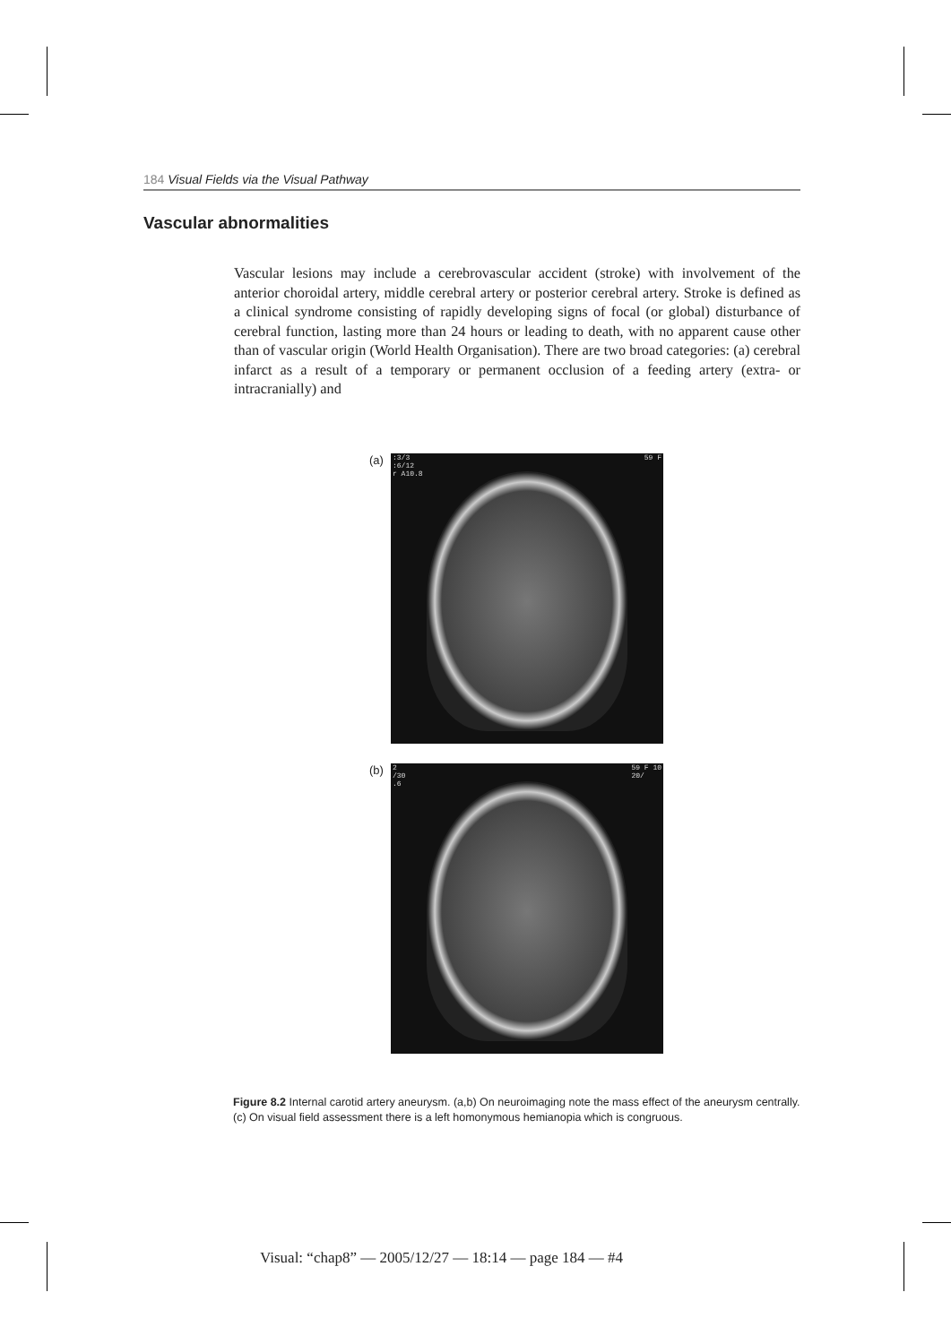184 Visual Fields via the Visual Pathway
Vascular abnormalities
Vascular lesions may include a cerebrovascular accident (stroke) with involvement of the anterior choroidal artery, middle cerebral artery or posterior cerebral artery. Stroke is defined as a clinical syndrome consisting of rapidly developing signs of focal (or global) disturbance of cerebral function, lasting more than 24 hours or leading to death, with no apparent cause other than of vascular origin (World Health Organisation). There are two broad categories: (a) cerebral infarct as a result of a temporary or permanent occlusion of a feeding artery (extra- or intracranially) and
(a)
:3/3
:6/12
r A10.8
59 F
(b)
2
/30
.6
59 F 10
20/
Figure 8.2 Internal carotid artery aneurysm. (a,b) On neuroimaging note the mass effect of the aneurysm centrally. (c) On visual field assessment there is a left homonymous hemianopia which is congruous.
Visual: “chap8” — 2005/12/27 — 18:14 — page 184 — #4